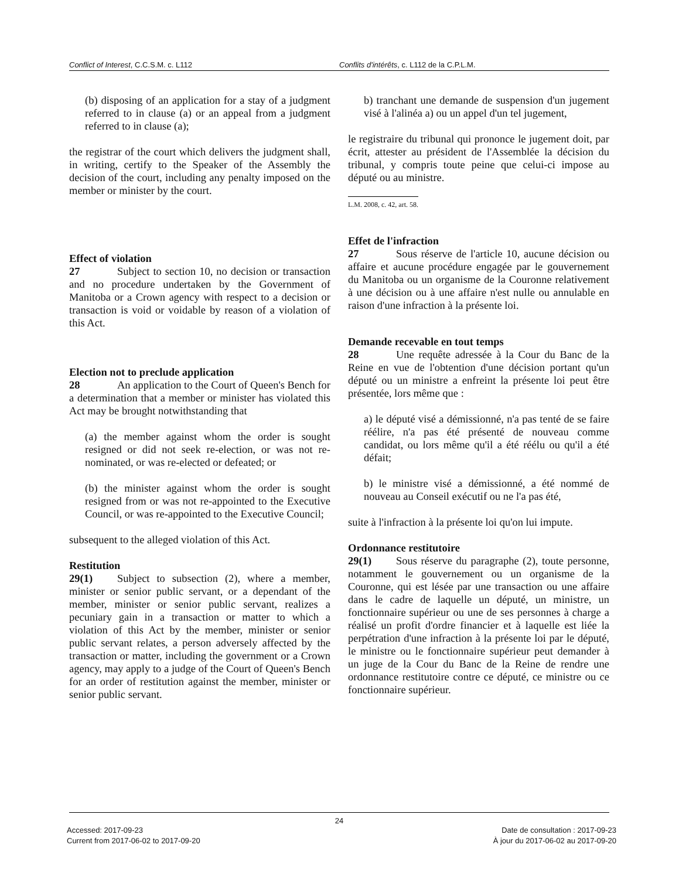Conflict of Interest, C.C.S.M. c. L112 Conflits d'intérêts, c. L112 de la C.P.L.M.
(b) disposing of an application for a stay of a judgment referred to in clause (a) or an appeal from a judgment referred to in clause (a);
the registrar of the court which delivers the judgment shall, in writing, certify to the Speaker of the Assembly the decision of the court, including any penalty imposed on the member or minister by the court.
Effect of violation
27 Subject to section 10, no decision or transaction and no procedure undertaken by the Government of Manitoba or a Crown agency with respect to a decision or transaction is void or voidable by reason of a violation of this Act.
Election not to preclude application
28 An application to the Court of Queen's Bench for a determination that a member or minister has violated this Act may be brought notwithstanding that
(a) the member against whom the order is sought resigned or did not seek re-election, or was not re-nominated, or was re-elected or defeated; or
(b) the minister against whom the order is sought resigned from or was not re-appointed to the Executive Council, or was re-appointed to the Executive Council;
subsequent to the alleged violation of this Act.
Restitution
29(1) Subject to subsection (2), where a member, minister or senior public servant, or a dependant of the member, minister or senior public servant, realizes a pecuniary gain in a transaction or matter to which a violation of this Act by the member, minister or senior public servant relates, a person adversely affected by the transaction or matter, including the government or a Crown agency, may apply to a judge of the Court of Queen's Bench for an order of restitution against the member, minister or senior public servant.
b) tranchant une demande de suspension d'un jugement visé à l'alinéa a) ou un appel d'un tel jugement,
le registraire du tribunal qui prononce le jugement doit, par écrit, attester au président de l'Assemblée la décision du tribunal, y compris toute peine que celui-ci impose au député ou au ministre.
L.M. 2008, c. 42, art. 58.
Effet de l'infraction
27 Sous réserve de l'article 10, aucune décision ou affaire et aucune procédure engagée par le gouvernement du Manitoba ou un organisme de la Couronne relativement à une décision ou à une affaire n'est nulle ou annulable en raison d'une infraction à la présente loi.
Demande recevable en tout temps
28 Une requête adressée à la Cour du Banc de la Reine en vue de l'obtention d'une décision portant qu'un député ou un ministre a enfreint la présente loi peut être présentée, lors même que :
a) le député visé a démissionné, n'a pas tenté de se faire réélire, n'a pas été présenté de nouveau comme candidat, ou lors même qu'il a été réélu ou qu'il a été défait;
b) le ministre visé a démissionné, a été nommé de nouveau au Conseil exécutif ou ne l'a pas été,
suite à l'infraction à la présente loi qu'on lui impute.
Ordonnance restitutoire
29(1) Sous réserve du paragraphe (2), toute personne, notamment le gouvernement ou un organisme de la Couronne, qui est lésée par une transaction ou une affaire dans le cadre de laquelle un député, un ministre, un fonctionnaire supérieur ou une de ses personnes à charge a réalisé un profit d'ordre financier et à laquelle est liée la perpétration d'une infraction à la présente loi par le député, le ministre ou le fonctionnaire supérieur peut demander à un juge de la Cour du Banc de la Reine de rendre une ordonnance restitutoire contre ce député, ce ministre ou ce fonctionnaire supérieur.
24
Accessed: 2017-09-23
Current from 2017-06-02 to 2017-09-20
Date de consultation : 2017-09-23
À jour du 2017-06-02 au 2017-09-20